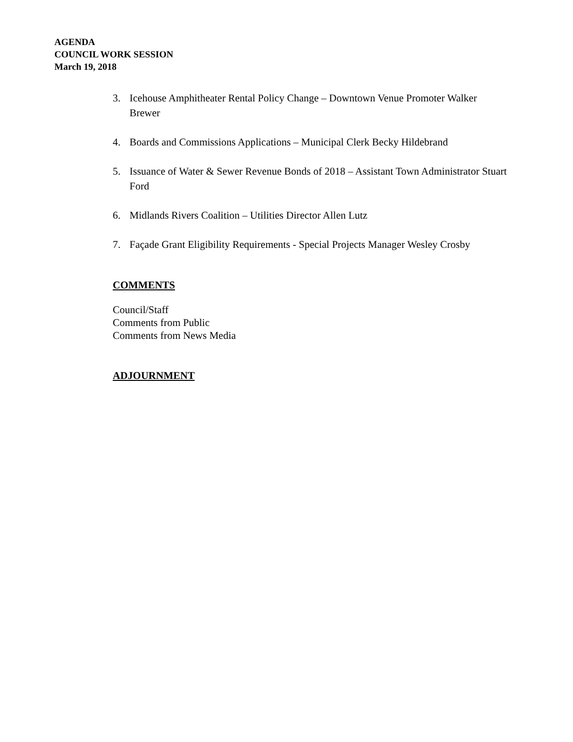AGENDA
COUNCIL WORK SESSION
March 19, 2018
3. Icehouse Amphitheater Rental Policy Change – Downtown Venue Promoter Walker Brewer
4. Boards and Commissions Applications – Municipal Clerk Becky Hildebrand
5. Issuance of Water & Sewer Revenue Bonds of 2018 – Assistant Town Administrator Stuart Ford
6. Midlands Rivers Coalition – Utilities Director Allen Lutz
7. Façade Grant Eligibility Requirements - Special Projects Manager Wesley Crosby
COMMENTS
Council/Staff
Comments from Public
Comments from News Media
ADJOURNMENT